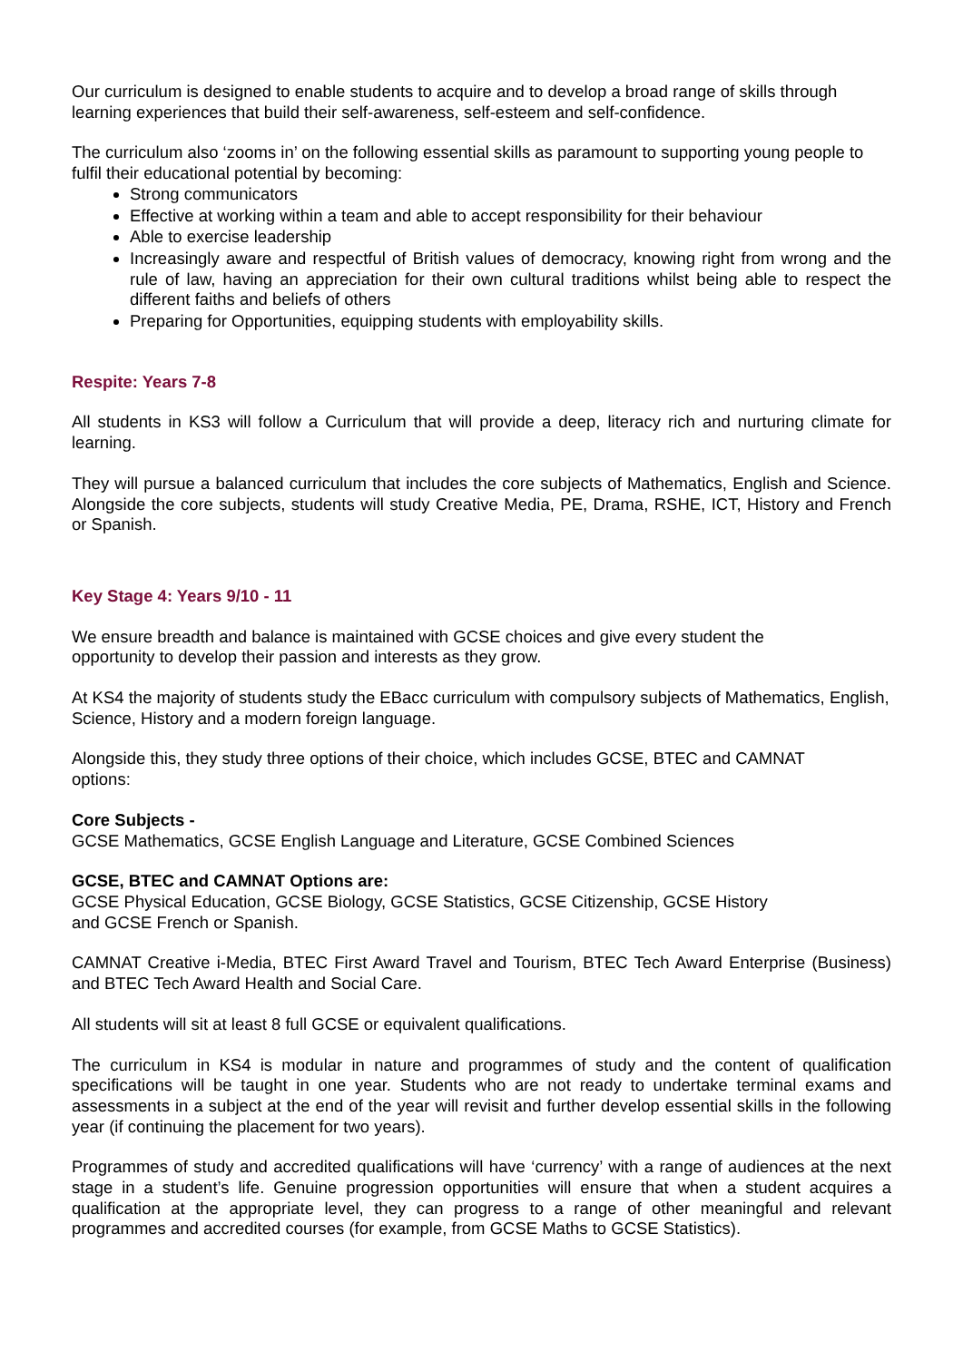Our curriculum is designed to enable students to acquire and to develop a broad range of skills through learning experiences that build their self-awareness, self-esteem and self-confidence.
The curriculum also ‘zooms in’ on the following essential skills as paramount to supporting young people to fulfil their educational potential by becoming:
Strong communicators
Effective at working within a team and able to accept responsibility for their behaviour
Able to exercise leadership
Increasingly aware and respectful of British values of democracy, knowing right from wrong and the rule of law, having an appreciation for their own cultural traditions whilst being able to respect the different faiths and beliefs of others
Preparing for Opportunities, equipping students with employability skills.
Respite: Years 7-8
All students in KS3 will follow a Curriculum that will provide a deep, literacy rich and nurturing climate for learning.
They will pursue a balanced curriculum that includes the core subjects of Mathematics, English and Science. Alongside the core subjects, students will study Creative Media, PE, Drama, RSHE, ICT, History and French or Spanish.
Key Stage 4: Years 9/10 - 11
We ensure breadth and balance is maintained with GCSE choices and give every student the
opportunity to develop their passion and interests as they grow.
At KS4 the majority of students study the EBacc curriculum with compulsory subjects of Mathematics, English, Science, History and a modern foreign language.
Alongside this, they study three options of their choice, which includes GCSE, BTEC and CAMNAT
options:
Core Subjects -
GCSE Mathematics, GCSE English Language and Literature, GCSE Combined Sciences
GCSE, BTEC and CAMNAT Options are:
GCSE Physical Education, GCSE Biology, GCSE Statistics, GCSE Citizenship, GCSE History
and GCSE French or Spanish.
CAMNAT Creative i-Media, BTEC First Award Travel and Tourism, BTEC Tech Award Enterprise (Business) and BTEC Tech Award Health and Social Care.
All students will sit at least 8 full GCSE or equivalent qualifications.
The curriculum in KS4 is modular in nature and programmes of study and the content of qualification specifications will be taught in one year. Students who are not ready to undertake terminal exams and assessments in a subject at the end of the year will revisit and further develop essential skills in the following year (if continuing the placement for two years).
Programmes of study and accredited qualifications will have ‘currency’ with a range of audiences at the next stage in a student’s life. Genuine progression opportunities will ensure that when a student acquires a qualification at the appropriate level, they can progress to a range of other meaningful and relevant programmes and accredited courses (for example, from GCSE Maths to GCSE Statistics).